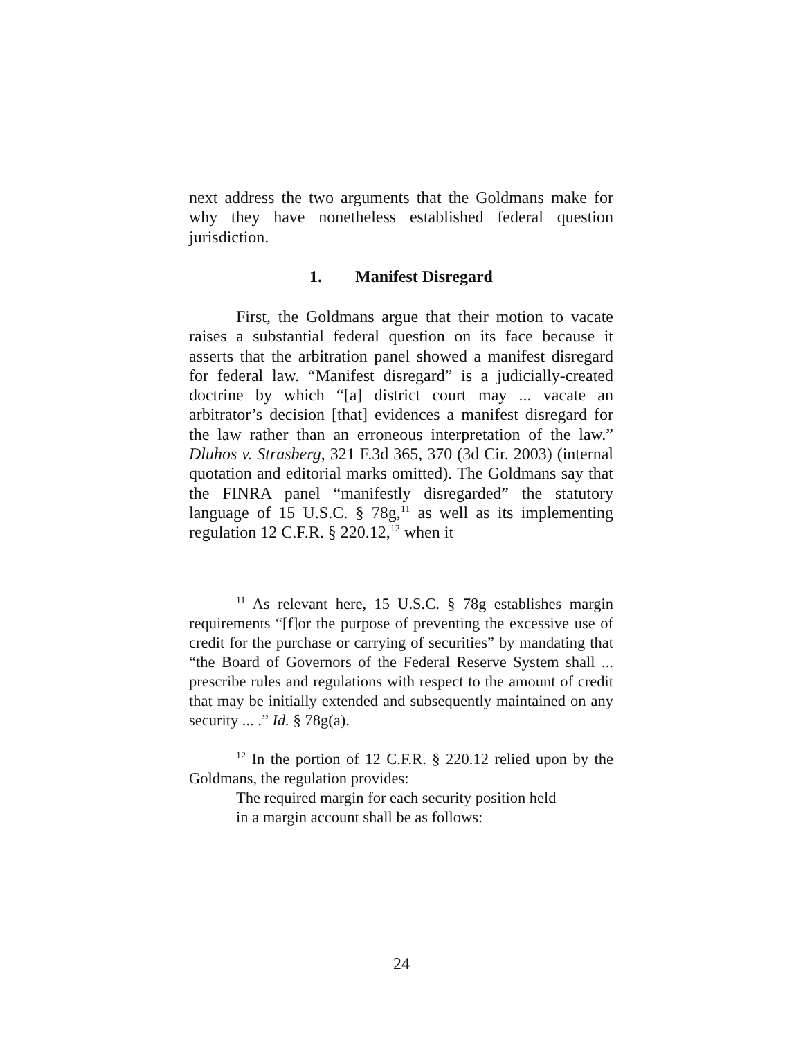next address the two arguments that the Goldmans make for why they have nonetheless established federal question jurisdiction.
1. Manifest Disregard
First, the Goldmans argue that their motion to vacate raises a substantial federal question on its face because it asserts that the arbitration panel showed a manifest disregard for federal law. “Manifest disregard” is a judicially-created doctrine by which “[a] district court may ... vacate an arbitrator’s decision [that] evidences a manifest disregard for the law rather than an erroneous interpretation of the law.” Dluhos v. Strasberg, 321 F.3d 365, 370 (3d Cir. 2003) (internal quotation and editorial marks omitted). The Goldmans say that the FINRA panel “manifestly disregarded” the statutory language of 15 U.S.C. § 78g,<sup>11</sup> as well as its implementing regulation 12 C.F.R. § 220.12,<sup>12</sup> when it
<sup>11</sup> As relevant here, 15 U.S.C. § 78g establishes margin requirements “[f]or the purpose of preventing the excessive use of credit for the purchase or carrying of securities” by mandating that “the Board of Governors of the Federal Reserve System shall ... prescribe rules and regulations with respect to the amount of credit that may be initially extended and subsequently maintained on any security ... .” Id. § 78g(a).
<sup>12</sup> In the portion of 12 C.F.R. § 220.12 relied upon by the Goldmans, the regulation provides:
The required margin for each security position held in a margin account shall be as follows:
24